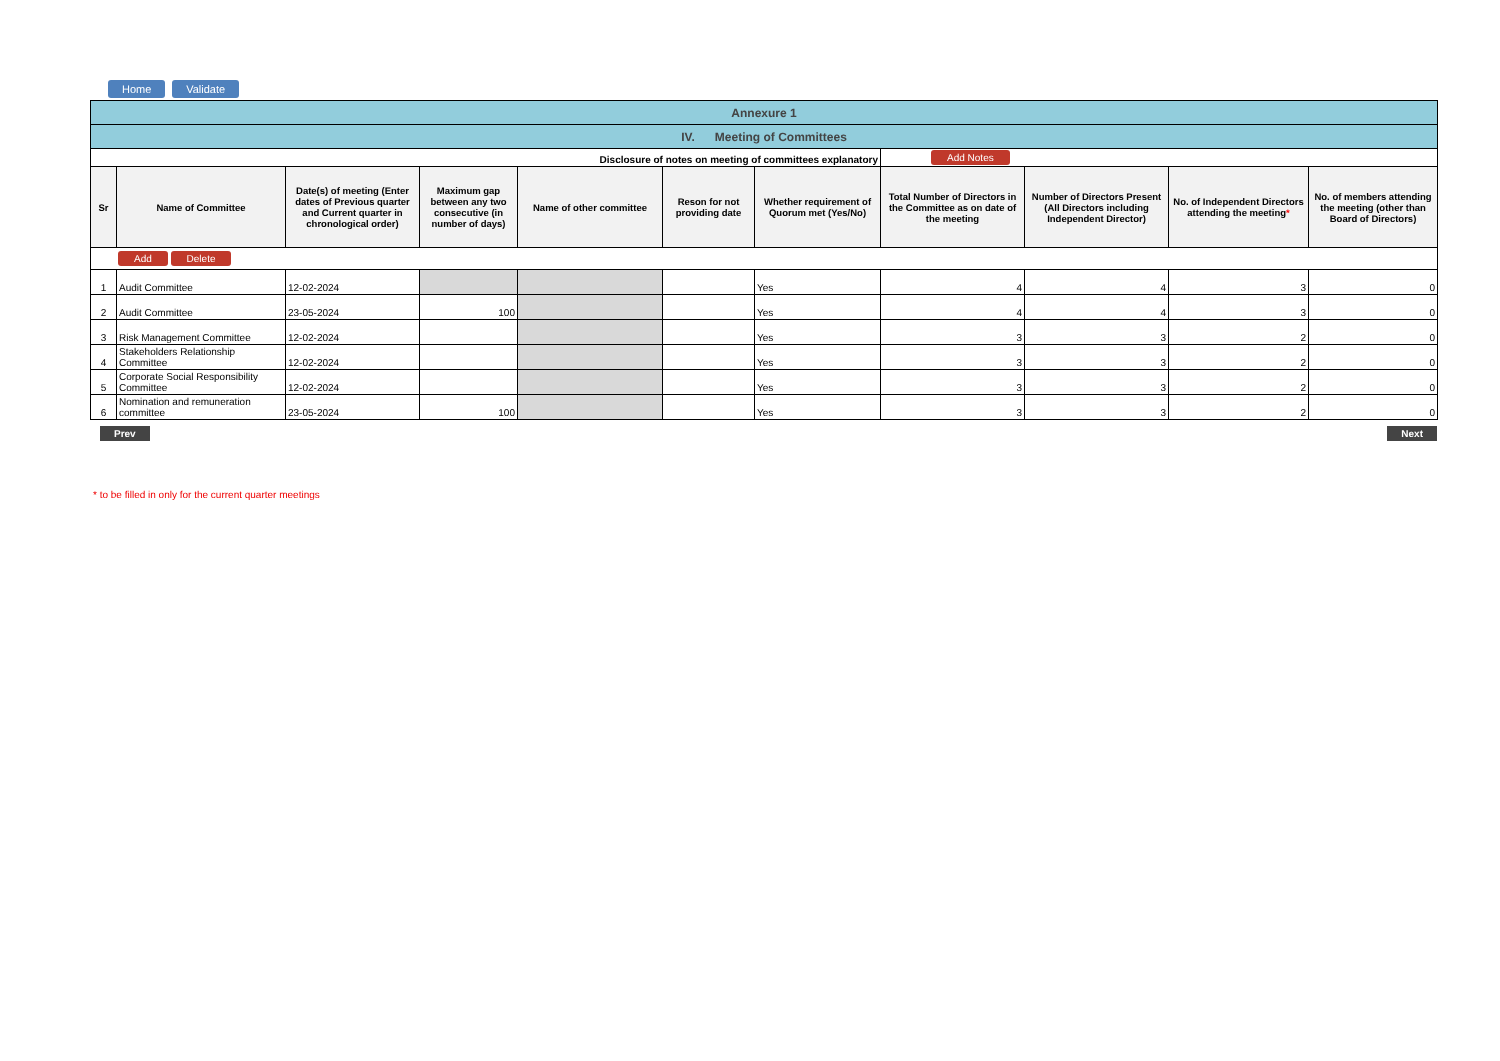Home Validate
| Annexure 1 | | | | | | | | | | |
| IV. Meeting of Committees | | | | | | | | | | |
| Disclosure of notes on meeting of committees explanatory | | | | | | | Add Notes | | | |
| Sr | Name of Committee | Date(s) of meeting (Enter dates of Previous quarter and Current quarter in chronological order) | Maximum gap between any two consecutive (in number of days) | Name of other committee | Reson for not providing date | Whether requirement of Quorum met (Yes/No) | Total Number of Directors in the Committee as on date of the meeting | Number of Directors Present (All Directors including Independent Director) | No. of Independent Directors attending the meeting * | No. of members attending the meeting (other than Board of Directors) |
| Add Delete | | | | | | | | | | |
| 1 | Audit Committee | 12-02-2024 | | | | Yes | 4 | 4 | 3 | 0 |
| 2 | Audit Committee | 23-05-2024 | 100 | | | Yes | 4 | 4 | 3 | 0 |
| 3 | Risk Management Committee | 12-02-2024 | | | | Yes | 3 | 3 | 2 | 0 |
| 4 | Stakeholders Relationship Committee | 12-02-2024 | | | | Yes | 3 | 3 | 2 | 0 |
| 5 | Corporate Social Responsibility Committee | 12-02-2024 | | | | Yes | 3 | 3 | 2 | 0 |
| 6 | Nomination and remuneration committee | 23-05-2024 | 100 | | | Yes | 3 | 3 | 2 | 0 |
Prev Next
* to be filled in only for the current quarter meetings